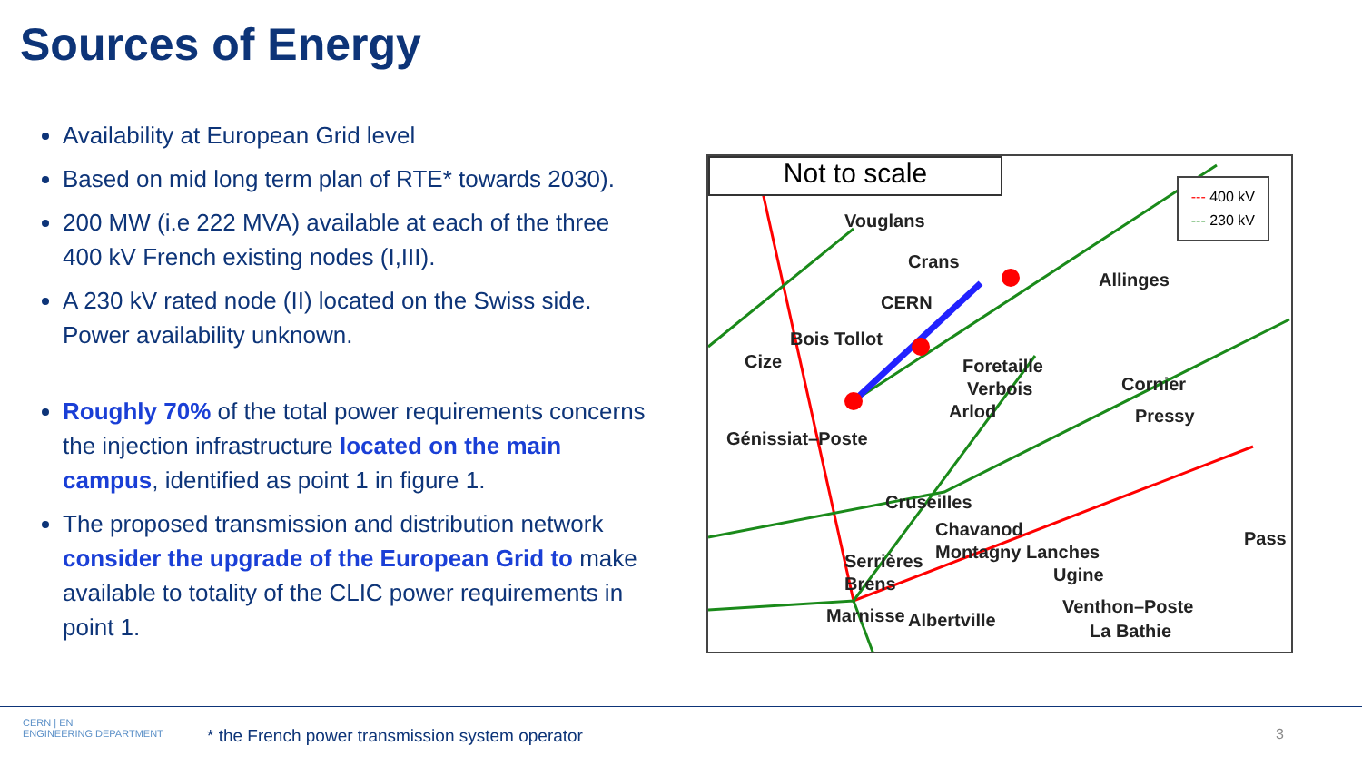Sources of Energy
Availability at European Grid level
Based on mid long term plan of RTE* towards 2030).
200 MW (i.e 222 MVA) available at each of the three 400 kV French existing nodes (I,III).
A 230 kV rated node (II) located on the Swiss side. Power availability unknown.
Roughly 70% of the total power requirements concerns the injection infrastructure located on the main campus, identified as point 1 in figure 1.
The proposed transmission and distribution network consider the upgrade of the European Grid to make available to totality of the CLIC power requirements in point 1.
Not to scale
--- 400 kV
--- 230 kV
Vouglans
Crans
CERN
Bois Tollot
Cize Foretaille
Verbois
Arlod
Allinges
Cornier
Pressy
Génissiat–Poste
Cruseilles
Chavanod
Montagny Lanches
Ugine
Serrières
Brens
Marnisse Albertville
Venthon–Poste
La Bathie
Pass
CERN | EN
ENGINEERING DEPARTMENT
* the French power transmission system operator
3